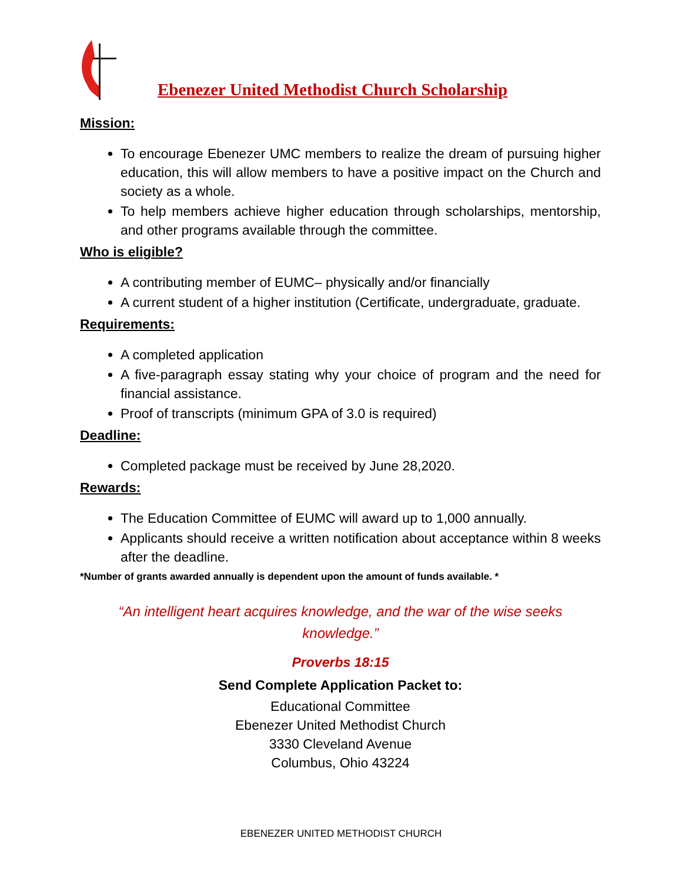Ebenezer United Methodist Church Scholarship
Mission:
To encourage Ebenezer UMC members to realize the dream of pursuing higher education, this will allow members to have a positive impact on the Church and society as a whole.
To help members achieve higher education through scholarships, mentorship, and other programs available through the committee.
Who is eligible?
A contributing member of EUMC– physically and/or financially
A current student of a higher institution (Certificate, undergraduate, graduate.
Requirements:
A completed application
A five-paragraph essay stating why your choice of program and the need for financial assistance.
Proof of transcripts (minimum GPA of 3.0 is required)
Deadline:
Completed package must be received by June 28,2020.
Rewards:
The Education Committee of EUMC will award up to 1,000 annually.
Applicants should receive a written notification about acceptance within 8 weeks after the deadline.
*Number of grants awarded annually is dependent upon the amount of funds available. *
“An intelligent heart acquires knowledge, and the war of the wise seeks
knowledge.”
Proverbs 18:15
Send Complete Application Packet to:
Educational Committee
Ebenezer United Methodist Church
3330 Cleveland Avenue
Columbus, Ohio 43224
EBENEZER UNITED METHODIST CHURCH